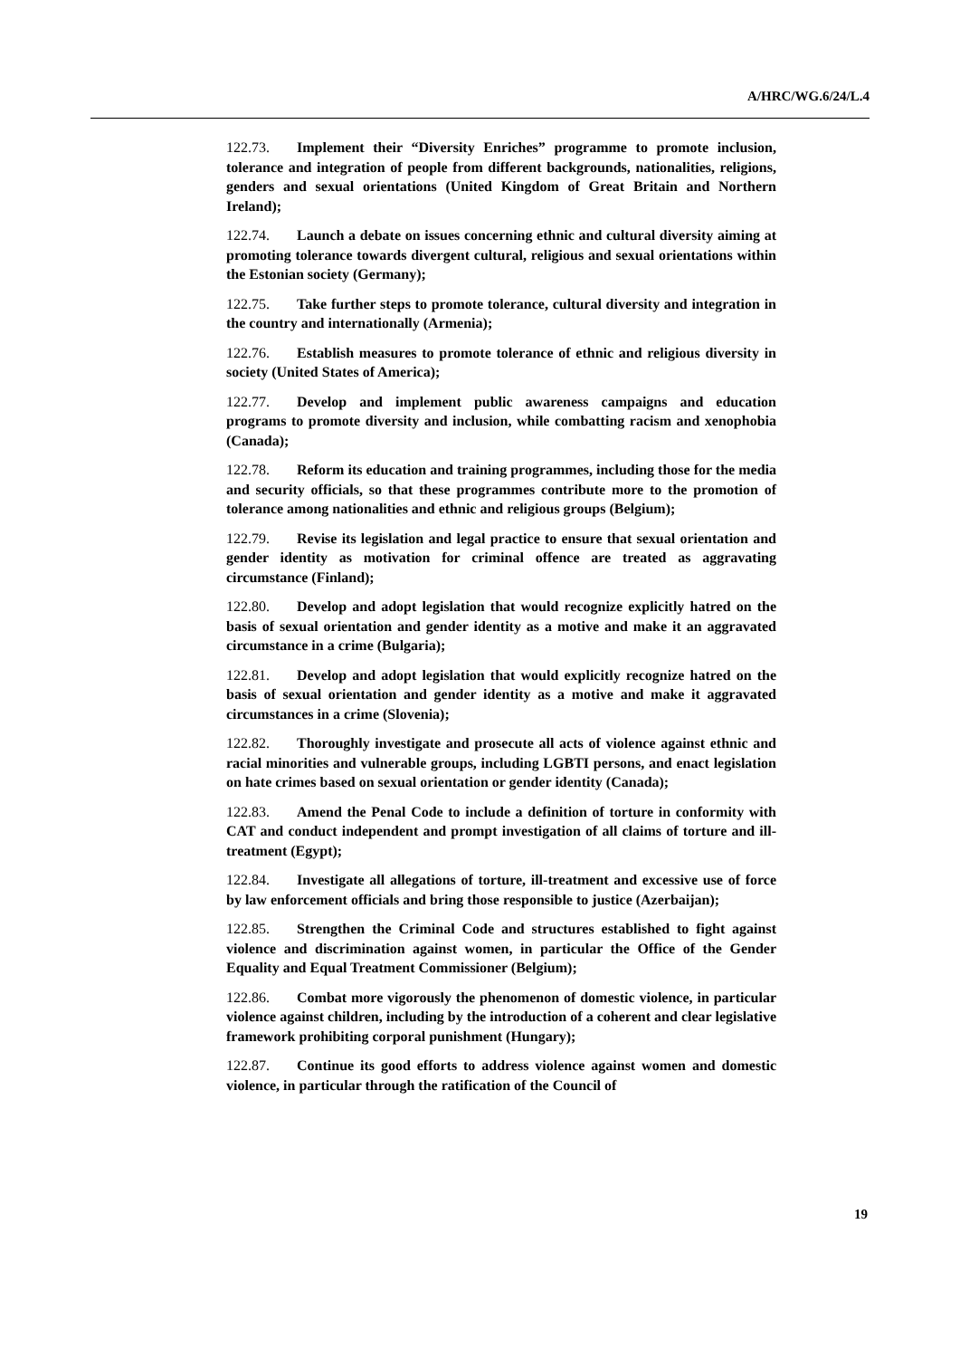A/HRC/WG.6/24/L.4
122.73. Implement their “Diversity Enriches” programme to promote inclusion, tolerance and integration of people from different backgrounds, nationalities, religions, genders and sexual orientations (United Kingdom of Great Britain and Northern Ireland);
122.74. Launch a debate on issues concerning ethnic and cultural diversity aiming at promoting tolerance towards divergent cultural, religious and sexual orientations within the Estonian society (Germany);
122.75. Take further steps to promote tolerance, cultural diversity and integration in the country and internationally (Armenia);
122.76. Establish measures to promote tolerance of ethnic and religious diversity in society (United States of America);
122.77. Develop and implement public awareness campaigns and education programs to promote diversity and inclusion, while combatting racism and xenophobia (Canada);
122.78. Reform its education and training programmes, including those for the media and security officials, so that these programmes contribute more to the promotion of tolerance among nationalities and ethnic and religious groups (Belgium);
122.79. Revise its legislation and legal practice to ensure that sexual orientation and gender identity as motivation for criminal offence are treated as aggravating circumstance (Finland);
122.80. Develop and adopt legislation that would recognize explicitly hatred on the basis of sexual orientation and gender identity as a motive and make it an aggravated circumstance in a crime (Bulgaria);
122.81. Develop and adopt legislation that would explicitly recognize hatred on the basis of sexual orientation and gender identity as a motive and make it aggravated circumstances in a crime (Slovenia);
122.82. Thoroughly investigate and prosecute all acts of violence against ethnic and racial minorities and vulnerable groups, including LGBTI persons, and enact legislation on hate crimes based on sexual orientation or gender identity (Canada);
122.83. Amend the Penal Code to include a definition of torture in conformity with CAT and conduct independent and prompt investigation of all claims of torture and ill-treatment (Egypt);
122.84. Investigate all allegations of torture, ill-treatment and excessive use of force by law enforcement officials and bring those responsible to justice (Azerbaijan);
122.85. Strengthen the Criminal Code and structures established to fight against violence and discrimination against women, in particular the Office of the Gender Equality and Equal Treatment Commissioner (Belgium);
122.86. Combat more vigorously the phenomenon of domestic violence, in particular violence against children, including by the introduction of a coherent and clear legislative framework prohibiting corporal punishment (Hungary);
122.87. Continue its good efforts to address violence against women and domestic violence, in particular through the ratification of the Council of
19